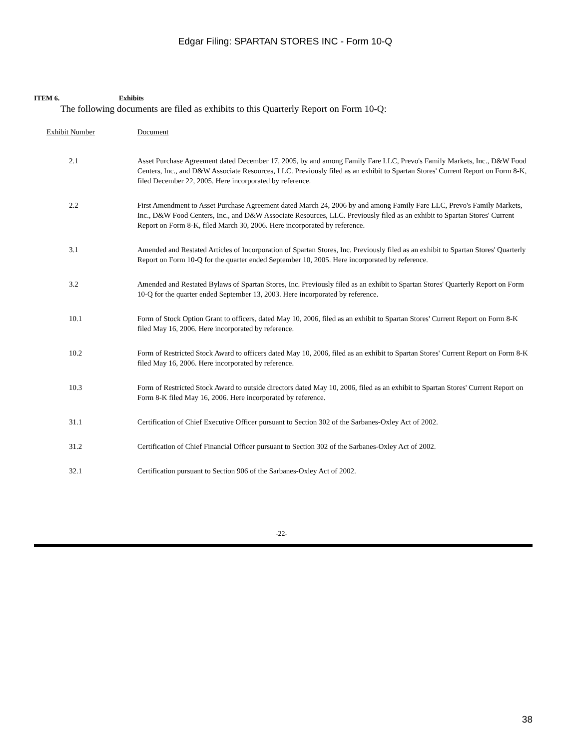Edgar Filing: SPARTAN STORES INC - Form 10-Q
ITEM 6. Exhibits
The following documents are filed as exhibits to this Quarterly Report on Form 10-Q:
| Exhibit Number | Document |
| --- | --- |
| 2.1 | Asset Purchase Agreement dated December 17, 2005, by and among Family Fare LLC, Prevo's Family Markets, Inc., D&W Food Centers, Inc., and D&W Associate Resources, LLC. Previously filed as an exhibit to Spartan Stores' Current Report on Form 8-K, filed December 22, 2005. Here incorporated by reference. |
| 2.2 | First Amendment to Asset Purchase Agreement dated March 24, 2006 by and among Family Fare LLC, Prevo's Family Markets, Inc., D&W Food Centers, Inc., and D&W Associate Resources, LLC. Previously filed as an exhibit to Spartan Stores' Current Report on Form 8-K, filed March 30, 2006. Here incorporated by reference. |
| 3.1 | Amended and Restated Articles of Incorporation of Spartan Stores, Inc. Previously filed as an exhibit to Spartan Stores' Quarterly Report on Form 10-Q for the quarter ended September 10, 2005. Here incorporated by reference. |
| 3.2 | Amended and Restated Bylaws of Spartan Stores, Inc. Previously filed as an exhibit to Spartan Stores' Quarterly Report on Form 10-Q for the quarter ended September 13, 2003. Here incorporated by reference. |
| 10.1 | Form of Stock Option Grant to officers, dated May 10, 2006, filed as an exhibit to Spartan Stores' Current Report on Form 8-K filed May 16, 2006. Here incorporated by reference. |
| 10.2 | Form of Restricted Stock Award to officers dated May 10, 2006, filed as an exhibit to Spartan Stores' Current Report on Form 8-K filed May 16, 2006. Here incorporated by reference. |
| 10.3 | Form of Restricted Stock Award to outside directors dated May 10, 2006, filed as an exhibit to Spartan Stores' Current Report on Form 8-K filed May 16, 2006. Here incorporated by reference. |
| 31.1 | Certification of Chief Executive Officer pursuant to Section 302 of the Sarbanes-Oxley Act of 2002. |
| 31.2 | Certification of Chief Financial Officer pursuant to Section 302 of the Sarbanes-Oxley Act of 2002. |
| 32.1 | Certification pursuant to Section 906 of the Sarbanes-Oxley Act of 2002. |
-22-
38